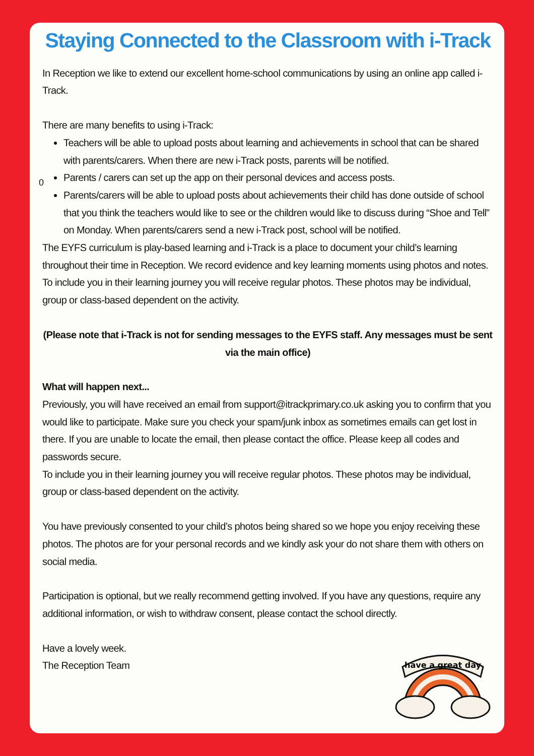Staying Connected to the Classroom with i-Track
In Reception we like to extend our excellent home-school communications by using an online app called i-Track.
There are many benefits to using i-Track:
0
Teachers will be able to upload posts about learning and achievements in school that can be shared with parents/carers. When there are new i-Track posts, parents will be notified.
Parents / carers can set up the app on their personal devices and access posts.
Parents/carers will be able to upload posts about achievements their child has done outside of school that you think the teachers would like to see or the children would like to discuss during “Shoe and Tell” on Monday. When parents/carers send a new i-Track post, school will be notified.
The EYFS curriculum is play-based learning and i-Track is a place to document your child’s learning throughout their time in Reception. We record evidence and key learning moments using photos and notes. To include you in their learning journey you will receive regular photos. These photos may be individual, group or class-based dependent on the activity.
(Please note that i-Track is not for sending messages to the EYFS staff. Any messages must be sent via the main office)
What will happen next...
Previously, you will have received an email from support@itrackprimary.co.uk asking you to confirm that you would like to participate. Make sure you check your spam/junk inbox as sometimes emails can get lost in there. If you are unable to locate the email, then please contact the office. Please keep all codes and passwords secure.
To include you in their learning journey you will receive regular photos. These photos may be individual, group or class-based dependent on the activity.
You have previously consented to your child’s photos being shared so we hope you enjoy receiving these photos. The photos are for your personal records and we kindly ask your do not share them with others on social media.
Participation is optional, but we really recommend getting involved. If you have any questions, require any additional information, or wish to withdraw consent, please contact the school directly.
Have a lovely week.
The Reception Team
have a great day